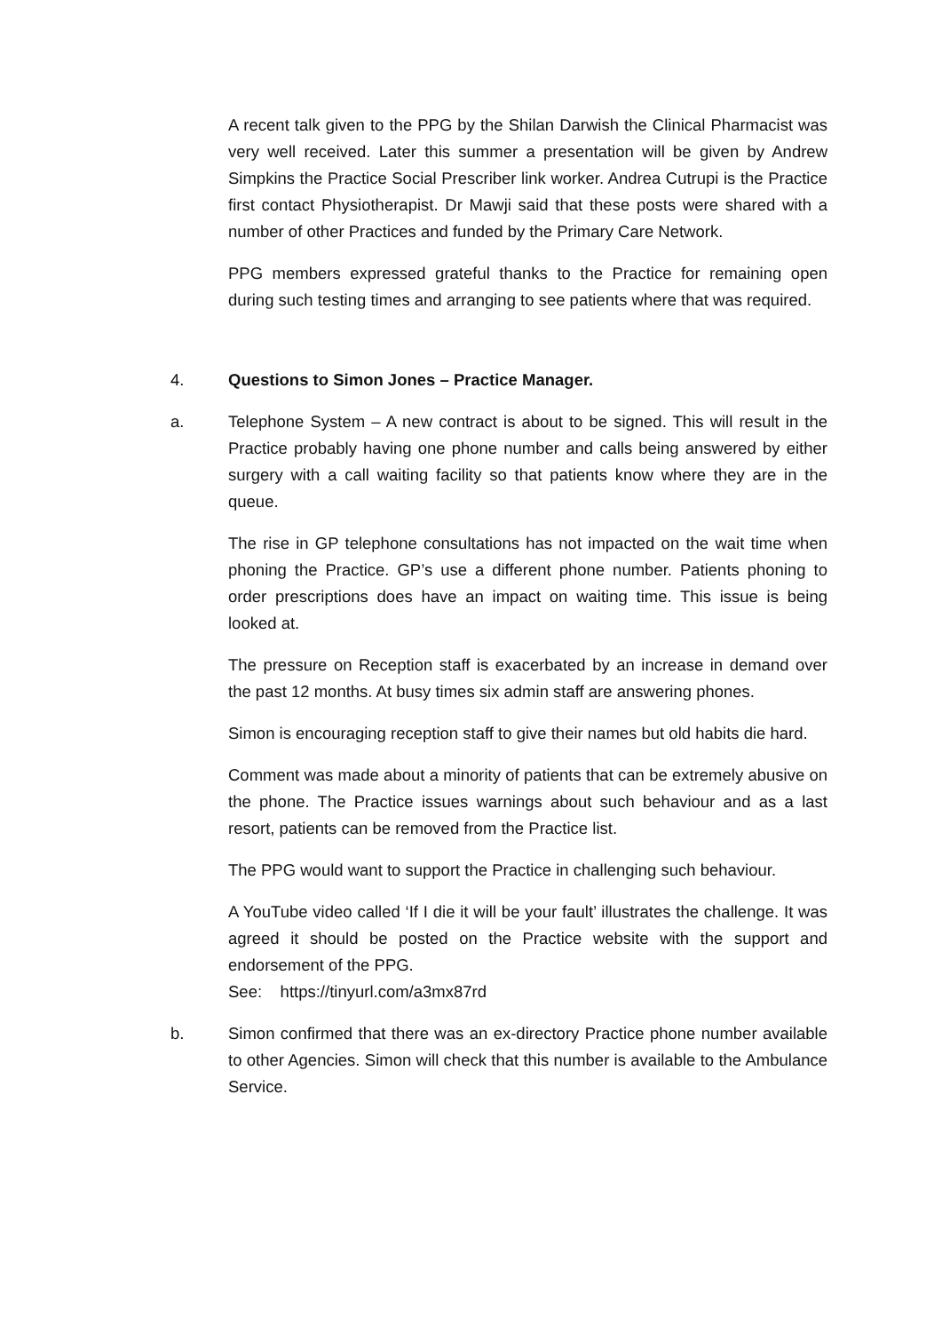A recent talk given to the PPG by the Shilan Darwish the Clinical Pharmacist was very well received. Later this summer a presentation will be given by Andrew Simpkins the Practice Social Prescriber link worker. Andrea Cutrupi is the Practice first contact Physiotherapist. Dr Mawji said that these posts were shared with a number of other Practices and funded by the Primary Care Network.
PPG members expressed grateful thanks to the Practice for remaining open during such testing times and arranging to see patients where that was required.
4. Questions to Simon Jones – Practice Manager.
a. Telephone System – A new contract is about to be signed. This will result in the Practice probably having one phone number and calls being answered by either surgery with a call waiting facility so that patients know where they are in the queue.
The rise in GP telephone consultations has not impacted on the wait time when phoning the Practice. GP’s use a different phone number. Patients phoning to order prescriptions does have an impact on waiting time. This issue is being looked at.
The pressure on Reception staff is exacerbated by an increase in demand over the past 12 months. At busy times six admin staff are answering phones.
Simon is encouraging reception staff to give their names but old habits die hard.
Comment was made about a minority of patients that can be extremely abusive on the phone. The Practice issues warnings about such behaviour and as a last resort, patients can be removed from the Practice list.
The PPG would want to support the Practice in challenging such behaviour.
A YouTube video called ‘If I die it will be your fault’ illustrates the challenge. It was agreed it should be posted on the Practice website with the support and endorsement of the PPG.
See: https://tinyurl.com/a3mx87rd
b. Simon confirmed that there was an ex-directory Practice phone number available to other Agencies. Simon will check that this number is available to the Ambulance Service.